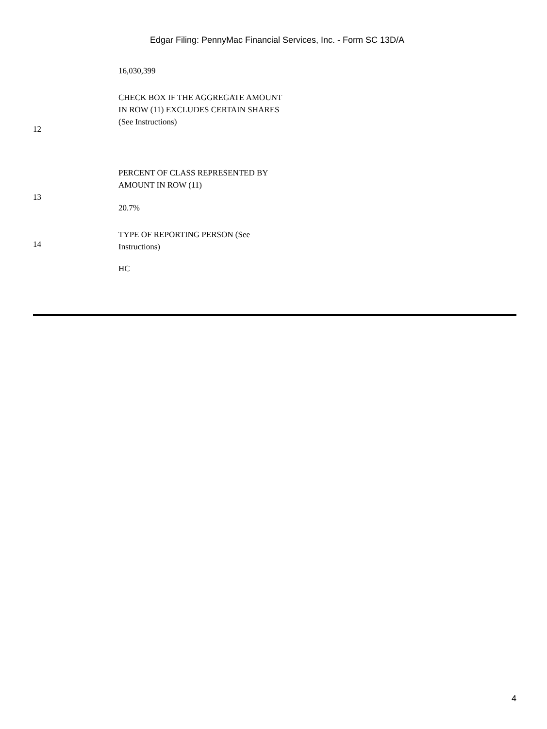Edgar Filing: PennyMac Financial Services, Inc. - Form SC 13D/A
| | 16,030,399 |
| 12 | CHECK BOX IF THE AGGREGATE AMOUNT IN ROW (11) EXCLUDES CERTAIN SHARES (See Instructions) |
| 13 | PERCENT OF CLASS REPRESENTED BY AMOUNT IN ROW (11) 20.7% |
| 14 | TYPE OF REPORTING PERSON (See Instructions) HC |
4